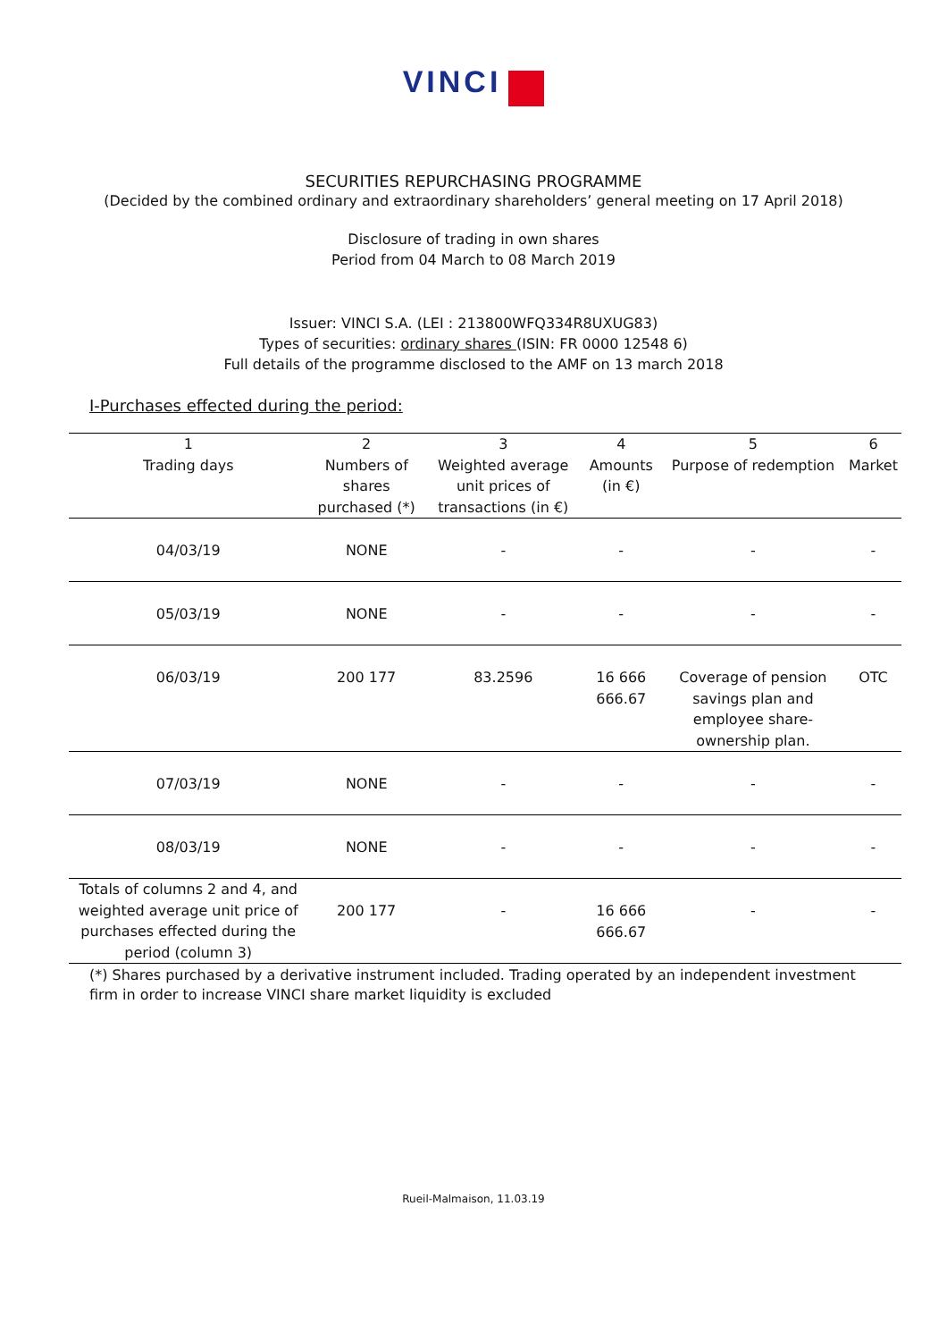VINCI
SECURITIES REPURCHASING PROGRAMME
(Decided by the combined ordinary and extraordinary shareholders’ general meeting on 17 April 2018)
Disclosure of trading in own shares
Period from 04 March to 08 March 2019
Issuer: VINCI S.A. (LEI : 213800WFQ334R8UXUG83)
Types of securities: ordinary shares (ISIN: FR 0000 12548 6)
Full details of the programme disclosed to the AMF on 13 march 2018
I-Purchases effected during the period:
| 1 Trading days | 2 Numbers of shares purchased (*) | 3 Weighted average unit prices of transactions (in €) | 4 Amounts (in €) | 5 Purpose of redemption | 6 Market |
| --- | --- | --- | --- | --- | --- |
| 04/03/19 | NONE | - | - | - | - |
| 05/03/19 | NONE | - | - | - | - |
| 06/03/19 | 200 177 | 83.2596 | 16 666 666.67 | Coverage of pension savings plan and employee share-ownership plan. | OTC |
| 07/03/19 | NONE | - | - | - | - |
| 08/03/19 | NONE | - | - | - | - |
| Totals of columns 2 and 4, and weighted average unit price of purchases effected during the period (column 3) | 200 177 | - | 16 666 666.67 | - | - |
(*) Shares purchased by a derivative instrument included. Trading operated by an independent investment firm in order to increase VINCI share market liquidity is excluded
Rueil-Malmaison, 11.03.19